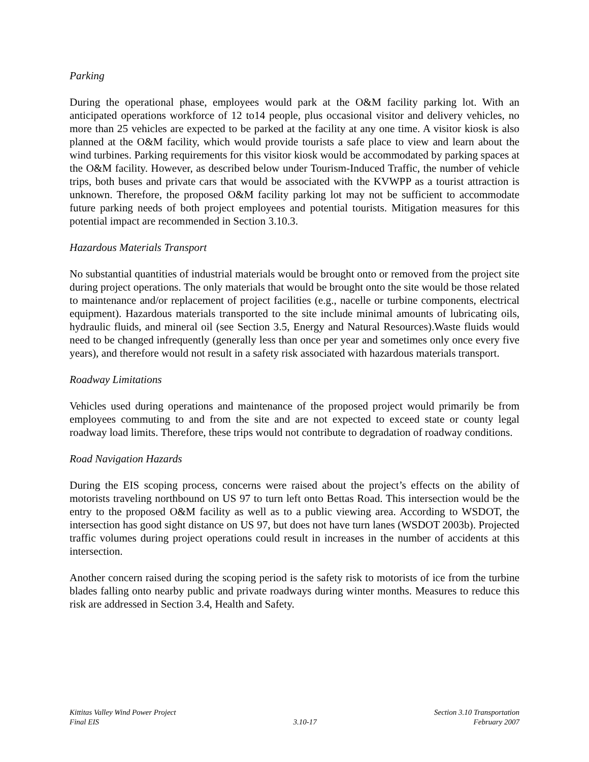Parking
During the operational phase, employees would park at the O&M facility parking lot. With an anticipated operations workforce of 12 to14 people, plus occasional visitor and delivery vehicles, no more than 25 vehicles are expected to be parked at the facility at any one time. A visitor kiosk is also planned at the O&M facility, which would provide tourists a safe place to view and learn about the wind turbines. Parking requirements for this visitor kiosk would be accommodated by parking spaces at the O&M facility. However, as described below under Tourism-Induced Traffic, the number of vehicle trips, both buses and private cars that would be associated with the KVWPP as a tourist attraction is unknown. Therefore, the proposed O&M facility parking lot may not be sufficient to accommodate future parking needs of both project employees and potential tourists. Mitigation measures for this potential impact are recommended in Section 3.10.3.
Hazardous Materials Transport
No substantial quantities of industrial materials would be brought onto or removed from the project site during project operations. The only materials that would be brought onto the site would be those related to maintenance and/or replacement of project facilities (e.g., nacelle or turbine components, electrical equipment). Hazardous materials transported to the site include minimal amounts of lubricating oils, hydraulic fluids, and mineral oil (see Section 3.5, Energy and Natural Resources).Waste fluids would need to be changed infrequently (generally less than once per year and sometimes only once every five years), and therefore would not result in a safety risk associated with hazardous materials transport.
Roadway Limitations
Vehicles used during operations and maintenance of the proposed project would primarily be from employees commuting to and from the site and are not expected to exceed state or county legal roadway load limits. Therefore, these trips would not contribute to degradation of roadway conditions.
Road Navigation Hazards
During the EIS scoping process, concerns were raised about the project’s effects on the ability of motorists traveling northbound on US 97 to turn left onto Bettas Road. This intersection would be the entry to the proposed O&M facility as well as to a public viewing area. According to WSDOT, the intersection has good sight distance on US 97, but does not have turn lanes (WSDOT 2003b). Projected traffic volumes during project operations could result in increases in the number of accidents at this intersection.
Another concern raised during the scoping period is the safety risk to motorists of ice from the turbine blades falling onto nearby public and private roadways during winter months. Measures to reduce this risk are addressed in Section 3.4, Health and Safety.
Kittitas Valley Wind Power Project
Final EIS
3.10-17 Section 3.10 Transportation
February 2007